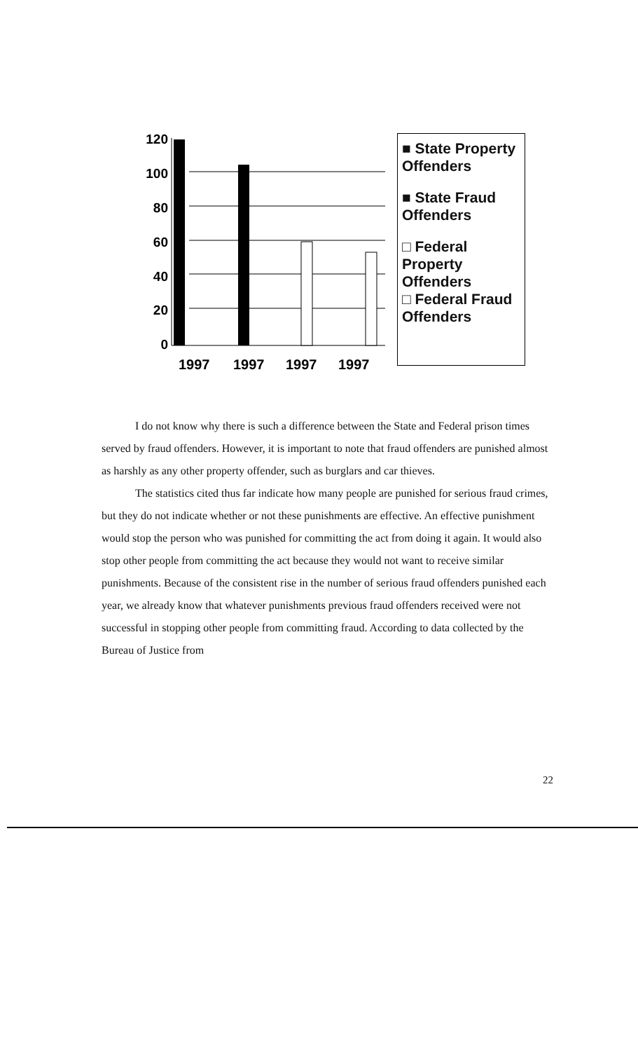120
100
80
60
40
20
0
1997
1997
1997
1997
■ State Property Offenders
■ State Fraud Offenders
□ Federal Property Offenders
□ Federal Fraud Offenders
I do not know why there is such a difference between the State and Federal prison times served by fraud offenders. However, it is important to note that fraud offenders are punished almost as harshly as any other property offender, such as burglars and car thieves.
The statistics cited thus far indicate how many people are punished for serious fraud crimes, but they do not indicate whether or not these punishments are effective. An effective punishment would stop the person who was punished for committing the act from doing it again. It would also stop other people from committing the act because they would not want to receive similar punishments. Because of the consistent rise in the number of serious fraud offenders punished each year, we already know that whatever punishments previous fraud offenders received were not successful in stopping other people from committing fraud. According to data collected by the Bureau of Justice from
22